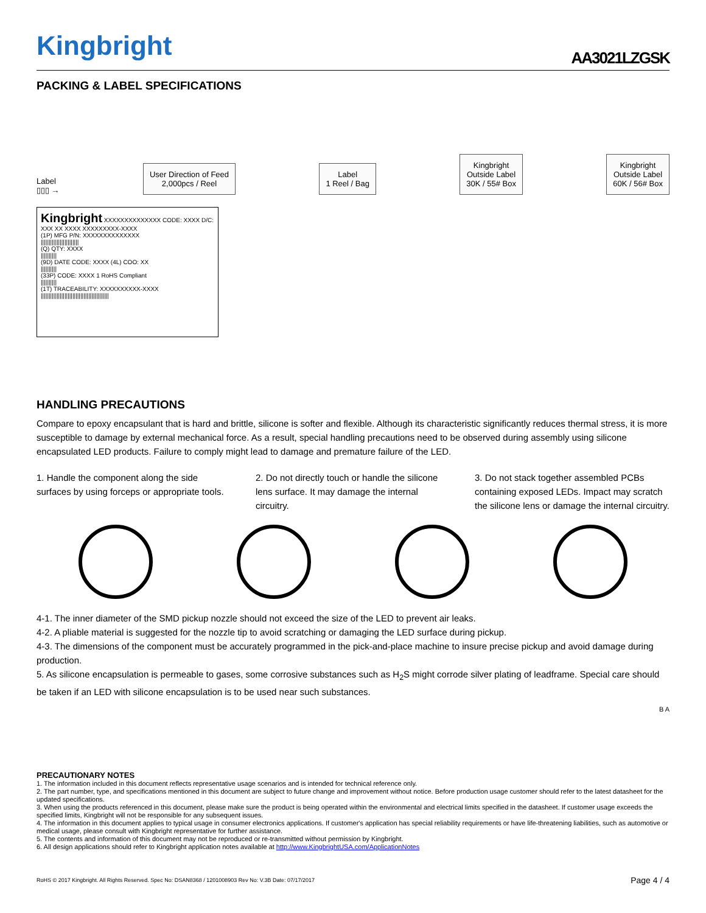Kingbright
AA3021LZGSK
PACKING & LABEL SPECIFICATIONS
Label
▯▯▯ →
User Direction of Feed
2,000pcs / Reel
Label
1 Reel / Bag
Kingbright
Outside Label
30K / 55# Box
Kingbright
Outside Label
60K / 56# Box
Kingbright XXXXXXXXXXXXXX CODE: XXXX D/C: XXX XX XXXX XXXXXXXXX-XXXX
(1P) MFG P/N: XXXXXXXXXXXXXX
||||||||||||||||||||||||
(Q) QTY: XXXX
||||||||||
(9D) DATE CODE: XXXX (4L) COO: XX
||||||||||
(33P) CODE: XXXX 1 RoHS Compliant
||||||||||
(1T) TRACEABILITY: XXXXXXXXXX-XXXX
|||||||||||||||||||||||||||||||||||||||||||
HANDLING PRECAUTIONS
Compare to epoxy encapsulant that is hard and brittle, silicone is softer and flexible. Although its characteristic significantly reduces thermal stress, it is more susceptible to damage by external mechanical force. As a result, special handling precautions need to be observed during assembly using silicone encapsulated LED products. Failure to comply might lead to damage and premature failure of the LED.
1. Handle the component along the side surfaces by using forceps or appropriate tools.
2. Do not directly touch or handle the silicone lens surface. It may damage the internal circuitry.
3. Do not stack together assembled PCBs containing exposed LEDs. Impact may scratch the silicone lens or damage the internal circuitry.
4-1. The inner diameter of the SMD pickup nozzle should not exceed the size of the LED to prevent air leaks.
4-2. A pliable material is suggested for the nozzle tip to avoid scratching or damaging the LED surface during pickup.
4-3. The dimensions of the component must be accurately programmed in the pick-and-place machine to insure precise pickup and avoid damage during production.
5. As silicone encapsulation is permeable to gases, some corrosive substances such as H<sub>2</sub>S might corrode silver plating of leadframe. Special care should be taken if an LED with silicone encapsulation is to be used near such substances.
B A
PRECAUTIONARY NOTES
1. The information included in this document reflects representative usage scenarios and is intended for technical reference only.
2. The part number, type, and specifications mentioned in this document are subject to future change and improvement without notice. Before production usage customer should refer to the latest datasheet for the updated specifications.
3. When using the products referenced in this document, please make sure the product is being operated within the environmental and electrical limits specified in the datasheet. If customer usage exceeds the specified limits, Kingbright will not be responsible for any subsequent issues.
4. The information in this document applies to typical usage in consumer electronics applications. If customer's application has special reliability requirements or have life-threatening liabilities, such as automotive or medical usage, please consult with Kingbright representative for further assistance.
5. The contents and information of this document may not be reproduced or re-transmitted without permission by Kingbright.
6. All design applications should refer to Kingbright application notes available at http://www.KingbrightUSA.com/ApplicationNotes
RoHS © 2017 Kingbright. All Rights Reserved. Spec No: DSAN8368 / 1201008903 Rev No: V.3B Date: 07/17/2017 Page 4 / 4